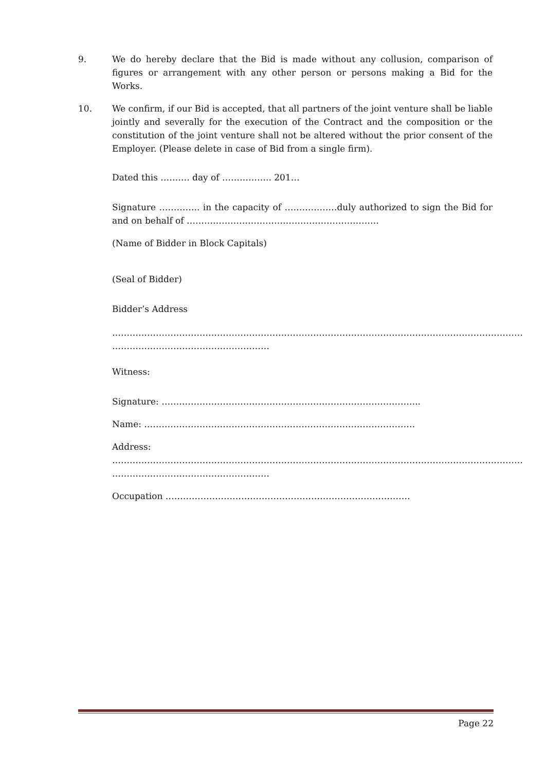9. We do hereby declare that the Bid is made without any collusion, comparison of figures or arrangement with any other person or persons making a Bid for the Works.
10. We confirm, if our Bid is accepted, that all partners of the joint venture shall be liable jointly and severally for the execution of the Contract and the composition or the constitution of the joint venture shall not be altered without the prior consent of the Employer. (Please delete in case of Bid from a single firm).
Dated this ………. day of …………….. 201…
Signature ………….. in the capacity of ………………duly authorized to sign the Bid for and on behalf of …………………………………………………………
(Name of Bidder in Block Capitals)
(Seal of Bidder)
Bidder’s Address
……………………………………………………………………………………………………………………………
………………………………………………
Witness:
Signature: ……………………………………………………………………………..
Name: …………………………………………………………………………………
Address:
……………………………………………………………………………………………………………………………
………………………………………………
Occupation …………………………………………………………………………
Page 22